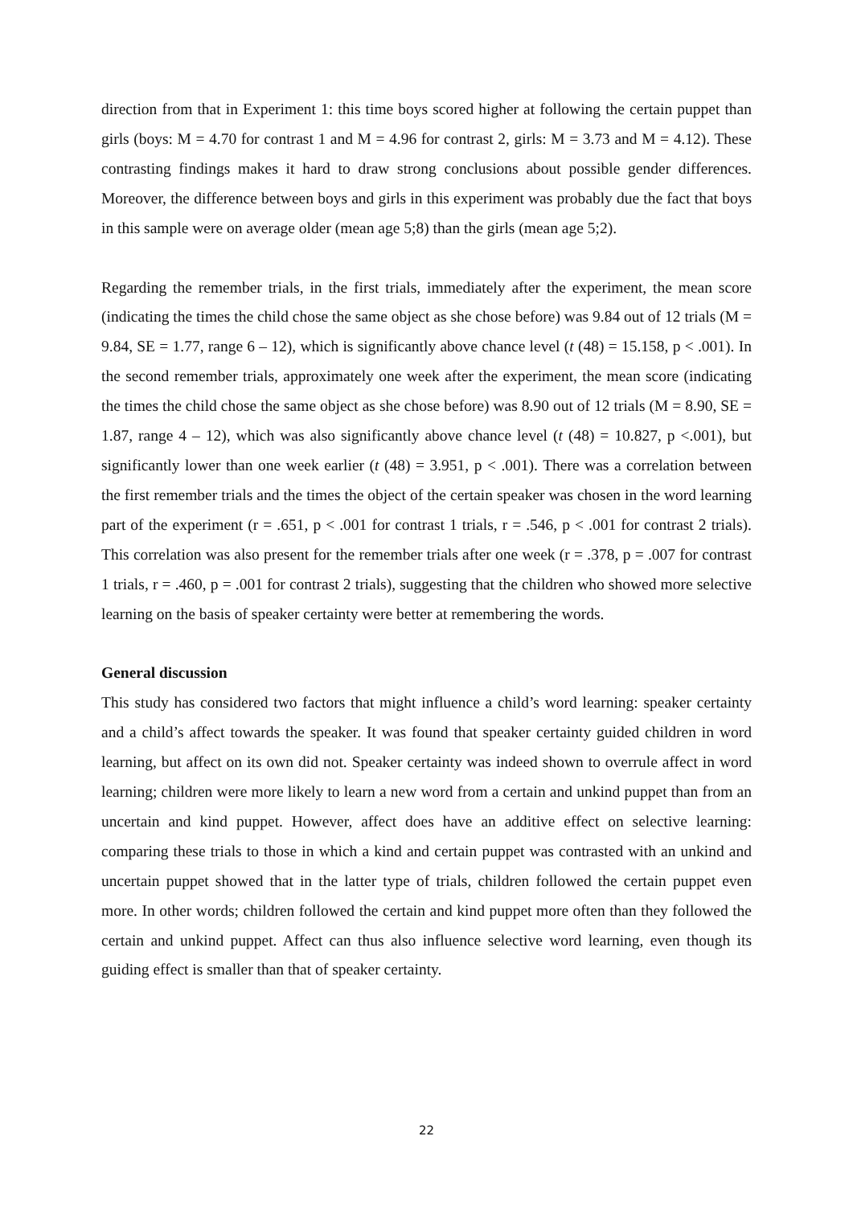direction from that in Experiment 1: this time boys scored higher at following the certain puppet than girls (boys: M = 4.70 for contrast 1 and M = 4.96 for contrast 2, girls: M = 3.73 and M = 4.12). These contrasting findings makes it hard to draw strong conclusions about possible gender differences. Moreover, the difference between boys and girls in this experiment was probably due the fact that boys in this sample were on average older (mean age 5;8) than the girls (mean age 5;2).
Regarding the remember trials, in the first trials, immediately after the experiment, the mean score (indicating the times the child chose the same object as she chose before) was 9.84 out of 12 trials (M = 9.84, SE = 1.77, range 6 – 12), which is significantly above chance level (t (48) = 15.158, p < .001). In the second remember trials, approximately one week after the experiment, the mean score (indicating the times the child chose the same object as she chose before) was 8.90 out of 12 trials (M = 8.90, SE = 1.87, range 4 – 12), which was also significantly above chance level (t (48) = 10.827, p <.001), but significantly lower than one week earlier (t (48) = 3.951, p < .001). There was a correlation between the first remember trials and the times the object of the certain speaker was chosen in the word learning part of the experiment (r = .651, p < .001 for contrast 1 trials, r = .546, p < .001 for contrast 2 trials). This correlation was also present for the remember trials after one week (r = .378, p = .007 for contrast 1 trials, r = .460, p = .001 for contrast 2 trials), suggesting that the children who showed more selective learning on the basis of speaker certainty were better at remembering the words.
General discussion
This study has considered two factors that might influence a child’s word learning: speaker certainty and a child’s affect towards the speaker. It was found that speaker certainty guided children in word learning, but affect on its own did not. Speaker certainty was indeed shown to overrule affect in word learning; children were more likely to learn a new word from a certain and unkind puppet than from an uncertain and kind puppet. However, affect does have an additive effect on selective learning: comparing these trials to those in which a kind and certain puppet was contrasted with an unkind and uncertain puppet showed that in the latter type of trials, children followed the certain puppet even more. In other words; children followed the certain and kind puppet more often than they followed the certain and unkind puppet. Affect can thus also influence selective word learning, even though its guiding effect is smaller than that of speaker certainty.
22